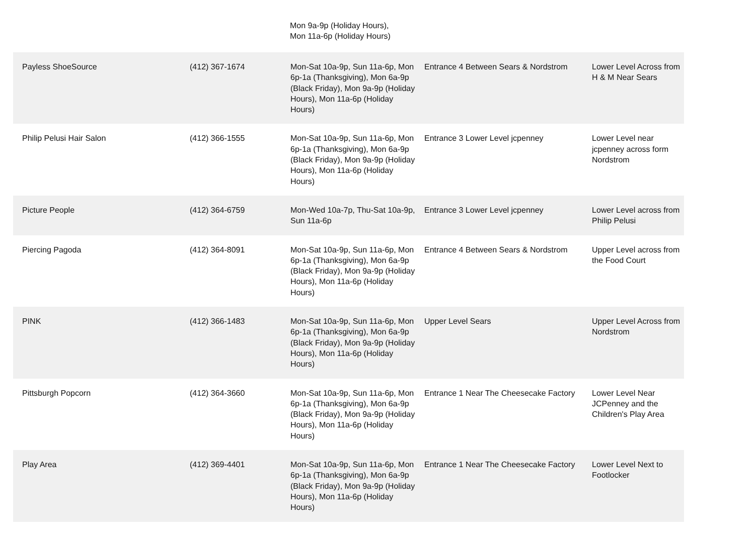Mon 9a-9p (Holiday Hours),
Mon 11a-6p (Holiday Hours)
| Payless ShoeSource | (412) 367-1674 | Mon-Sat 10a-9p, Sun 11a-6p, Mon 6p-1a (Thanksgiving), Mon 6a-9p (Black Friday), Mon 9a-9p (Holiday Hours), Mon 11a-6p (Holiday Hours) | Entrance 4 Between Sears & Nordstrom | Lower Level Across from H & M Near Sears |
| Philip Pelusi Hair Salon | (412) 366-1555 | Mon-Sat 10a-9p, Sun 11a-6p, Mon 6p-1a (Thanksgiving), Mon 6a-9p (Black Friday), Mon 9a-9p (Holiday Hours), Mon 11a-6p (Holiday Hours) | Entrance 3 Lower Level jcpenney | Lower Level near jcpenney across form Nordstrom |
| Picture People | (412) 364-6759 | Mon-Wed 10a-7p, Thu-Sat 10a-9p, Sun 11a-6p | Entrance 3 Lower Level jcpenney | Lower Level across from Philip Pelusi |
| Piercing Pagoda | (412) 364-8091 | Mon-Sat 10a-9p, Sun 11a-6p, Mon 6p-1a (Thanksgiving), Mon 6a-9p (Black Friday), Mon 9a-9p (Holiday Hours), Mon 11a-6p (Holiday Hours) | Entrance 4 Between Sears & Nordstrom | Upper Level across from the Food Court |
| PINK | (412) 366-1483 | Mon-Sat 10a-9p, Sun 11a-6p, Mon 6p-1a (Thanksgiving), Mon 6a-9p (Black Friday), Mon 9a-9p (Holiday Hours), Mon 11a-6p (Holiday Hours) | Upper Level Sears | Upper Level Across from Nordstrom |
| Pittsburgh Popcorn | (412) 364-3660 | Mon-Sat 10a-9p, Sun 11a-6p, Mon 6p-1a (Thanksgiving), Mon 6a-9p (Black Friday), Mon 9a-9p (Holiday Hours), Mon 11a-6p (Holiday Hours) | Entrance 1 Near The Cheesecake Factory | Lower Level Near JCPenney and the Children's Play Area |
| Play Area | (412) 369-4401 | Mon-Sat 10a-9p, Sun 11a-6p, Mon 6p-1a (Thanksgiving), Mon 6a-9p (Black Friday), Mon 9a-9p (Holiday Hours), Mon 11a-6p (Holiday Hours) | Entrance 1 Near The Cheesecake Factory | Lower Level Next to Footlocker |